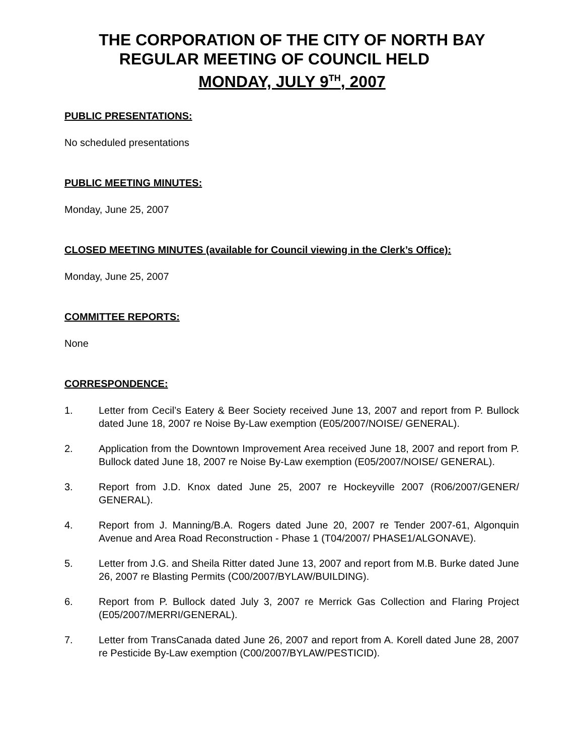THE CORPORATION OF THE CITY OF NORTH BAY
REGULAR MEETING OF COUNCIL HELD
MONDAY, JULY 9<sup>TH</sup>, 2007
PUBLIC PRESENTATIONS:
No scheduled presentations
PUBLIC MEETING MINUTES:
Monday, June 25, 2007
CLOSED MEETING MINUTES (available for Council viewing in the Clerk’s Office):
Monday, June 25, 2007
COMMITTEE REPORTS:
None
CORRESPONDENCE:
1. Letter from Cecil’s Eatery & Beer Society received June 13, 2007 and report from P. Bullock dated June 18, 2007 re Noise By-Law exemption (E05/2007/NOISE/ GENERAL).
2. Application from the Downtown Improvement Area received June 18, 2007 and report from P. Bullock dated June 18, 2007 re Noise By-Law exemption (E05/2007/NOISE/ GENERAL).
3. Report from J.D. Knox dated June 25, 2007 re Hockeyville 2007 (R06/2007/GENER/ GENERAL).
4. Report from J. Manning/B.A. Rogers dated June 20, 2007 re Tender 2007-61, Algonquin Avenue and Area Road Reconstruction - Phase 1 (T04/2007/ PHASE1/ALGONAVE).
5. Letter from J.G. and Sheila Ritter dated June 13, 2007 and report from M.B. Burke dated June 26, 2007 re Blasting Permits (C00/2007/BYLAW/BUILDING).
6. Report from P. Bullock dated July 3, 2007 re Merrick Gas Collection and Flaring Project (E05/2007/MERRI/GENERAL).
7. Letter from TransCanada dated June 26, 2007 and report from A. Korell dated June 28, 2007 re Pesticide By-Law exemption (C00/2007/BYLAW/PESTICID).